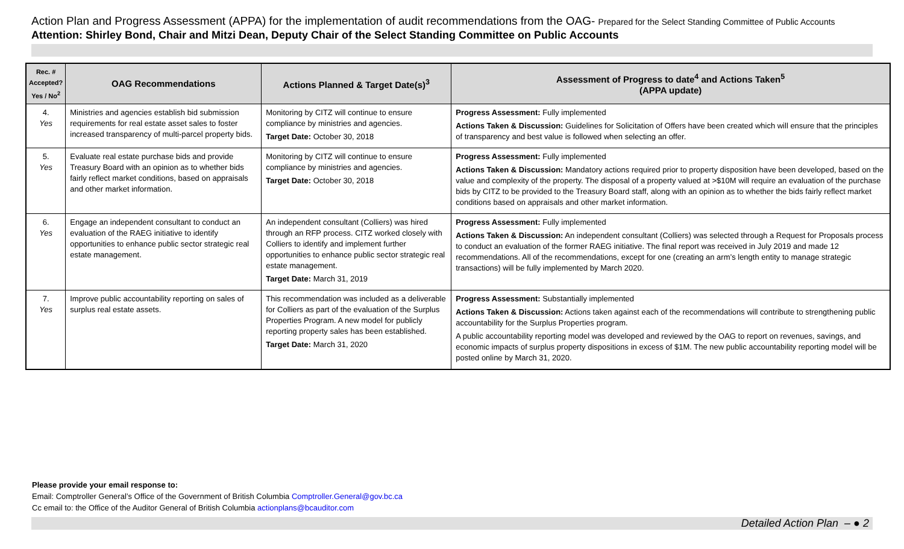Action Plan and Progress Assessment (APPA) for the implementation of audit recommendations from the OAG- Prepared for the Select Standing Committee of Public Accounts
Attention: Shirley Bond, Chair and Mitzi Dean, Deputy Chair of the Select Standing Committee on Public Accounts
| Rec. # Accepted? Yes / No<sup>2</sup> | OAG Recommendations | Actions Planned & Target Date(s)<sup>3</sup> | Assessment of Progress to date<sup>4</sup> and Actions Taken<sup>5</sup> (APPA update) |
| --- | --- | --- | --- |
| 4. Yes | Ministries and agencies establish bid submission requirements for real estate asset sales to foster increased transparency of multi-parcel property bids. | Monitoring by CITZ will continue to ensure compliance by ministries and agencies. Target Date: October 30, 2018 | Progress Assessment: Fully implemented Actions Taken & Discussion: Guidelines for Solicitation of Offers have been created which will ensure that the principles of transparency and best value is followed when selecting an offer. |
| 5. Yes | Evaluate real estate purchase bids and provide Treasury Board with an opinion as to whether bids fairly reflect market conditions, based on appraisals and other market information. | Monitoring by CITZ will continue to ensure compliance by ministries and agencies. Target Date: October 30, 2018 | Progress Assessment: Fully implemented Actions Taken & Discussion: Mandatory actions required prior to property disposition have been developed, based on the value and complexity of the property. The disposal of a property valued at >$10M will require an evaluation of the purchase bids by CITZ to be provided to the Treasury Board staff, along with an opinion as to whether the bids fairly reflect market conditions based on appraisals and other market information. |
| 6. Yes | Engage an independent consultant to conduct an evaluation of the RAEG initiative to identify opportunities to enhance public sector strategic real estate management. | An independent consultant (Colliers) was hired through an RFP process. CITZ worked closely with Colliers to identify and implement further opportunities to enhance public sector strategic real estate management. Target Date: March 31, 2019 | Progress Assessment: Fully implemented Actions Taken & Discussion: An independent consultant (Colliers) was selected through a Request for Proposals process to conduct an evaluation of the former RAEG initiative. The final report was received in July 2019 and made 12 recommendations. All of the recommendations, except for one (creating an arm’s length entity to manage strategic transactions) will be fully implemented by March 2020. |
| 7. Yes | Improve public accountability reporting on sales of surplus real estate assets. | This recommendation was included as a deliverable for Colliers as part of the evaluation of the Surplus Properties Program. A new model for publicly reporting property sales has been established. Target Date: March 31, 2020 | Progress Assessment: Substantially implemented Actions Taken & Discussion: Actions taken against each of the recommendations will contribute to strengthening public accountability for the Surplus Properties program. A public accountability reporting model was developed and reviewed by the OAG to report on revenues, savings, and economic impacts of surplus property dispositions in excess of $1M. The new public accountability reporting model will be posted online by March 31, 2020. |
Please provide your email response to:
Email: Comptroller General’s Office of the Government of British Columbia Comptroller.General@gov.bc.ca
Cc email to: the Office of the Auditor General of British Columbia actionplans@bcauditor.com
Detailed Action Plan – ● 2